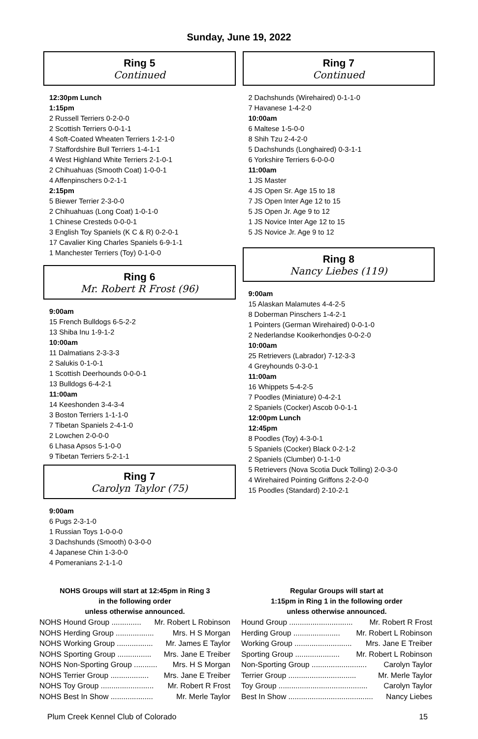Sunday, June 19, 2022
Ring 5
Continued
12:30pm Lunch
1:15pm
2 Russell Terriers 0-2-0-0
2 Scottish Terriers 0-0-1-1
4 Soft-Coated Wheaten Terriers 1-2-1-0
7 Staffordshire Bull Terriers 1-4-1-1
4 West Highland White Terriers 2-1-0-1
2 Chihuahuas (Smooth Coat) 1-0-0-1
4 Affenpinschers 0-2-1-1
2:15pm
5 Biewer Terrier 2-3-0-0
2 Chihuahuas (Long Coat) 1-0-1-0
1 Chinese Cresteds 0-0-0-1
3 English Toy Spaniels (K C & R) 0-2-0-1
17 Cavalier King Charles Spaniels 6-9-1-1
1 Manchester Terriers (Toy) 0-1-0-0
Ring 6
Mr. Robert R Frost (96)
9:00am
15 French Bulldogs 6-5-2-2
13 Shiba Inu 1-9-1-2
10:00am
11 Dalmatians 2-3-3-3
2 Salukis 0-1-0-1
1 Scottish Deerhounds 0-0-0-1
13 Bulldogs 6-4-2-1
11:00am
14 Keeshonden 3-4-3-4
3 Boston Terriers 1-1-1-0
7 Tibetan Spaniels 2-4-1-0
2 Lowchen 2-0-0-0
6 Lhasa Apsos 5-1-0-0
9 Tibetan Terriers 5-2-1-1
Ring 7
Carolyn Taylor (75)
9:00am
6 Pugs 2-3-1-0
1 Russian Toys 1-0-0-0
3 Dachshunds (Smooth) 0-3-0-0
4 Japanese Chin 1-3-0-0
4 Pomeranians 2-1-1-0
Ring 7
Continued
2 Dachshunds (Wirehaired) 0-1-1-0
7 Havanese 1-4-2-0
10:00am
6 Maltese 1-5-0-0
8 Shih Tzu 2-4-2-0
5 Dachshunds (Longhaired) 0-3-1-1
6 Yorkshire Terriers 6-0-0-0
11:00am
1 JS Master
4 JS Open Sr. Age 15 to 18
7 JS Open Inter Age 12 to 15
5 JS Open Jr. Age 9 to 12
1 JS Novice Inter Age 12 to 15
5 JS Novice Jr. Age 9 to 12
Ring 8
Nancy Liebes (119)
9:00am
15 Alaskan Malamutes 4-4-2-5
8 Doberman Pinschers 1-4-2-1
1 Pointers (German Wirehaired) 0-0-1-0
2 Nederlandse Kooikerhondjes 0-0-2-0
10:00am
25 Retrievers (Labrador) 7-12-3-3
4 Greyhounds 0-3-0-1
11:00am
16 Whippets 5-4-2-5
7 Poodles (Miniature) 0-4-2-1
2 Spaniels (Cocker) Ascob 0-0-1-1
12:00pm Lunch
12:45pm
8 Poodles (Toy) 4-3-0-1
5 Spaniels (Cocker) Black 0-2-1-2
2 Spaniels (Clumber) 0-1-1-0
5 Retrievers (Nova Scotia Duck Tolling) 2-0-3-0
4 Wirehaired Pointing Griffons 2-2-0-0
15 Poodles (Standard) 2-10-2-1
NOHS Groups will start at 12:45pm in Ring 3
in the following order
unless otherwise announced.
NOHS Hound Group .............. Mr. Robert L Robinson
NOHS Herding Group .................. Mrs. H S Morgan
NOHS Working Group ................. Mr. James E Taylor
NOHS Sporting Group ................ Mrs. Jane E Treiber
NOHS Non-Sporting Group ........... Mrs. H S Morgan
NOHS Terrier Group .................. Mrs. Jane E Treiber
NOHS Toy Group ......................... Mr. Robert R Frost
NOHS Best In Show .................... Mr. Merle Taylor
Regular Groups will start at
1:15pm in Ring 1 in the following order
unless otherwise announced.
Hound Group .............................. Mr. Robert R Frost
Herding Group ...................... Mr. Robert L Robinson
Working Group ........................... Mrs. Jane E Treiber
Sporting Group ..................... Mr. Robert L Robinson
Non-Sporting Group .......................... Carolyn Taylor
Terrier Group ................................ Mr. Merle Taylor
Toy Group .......................................... Carolyn Taylor
Best In Show ........................................ Nancy Liebes
Plum Creek Kennel Club of Colorado 15